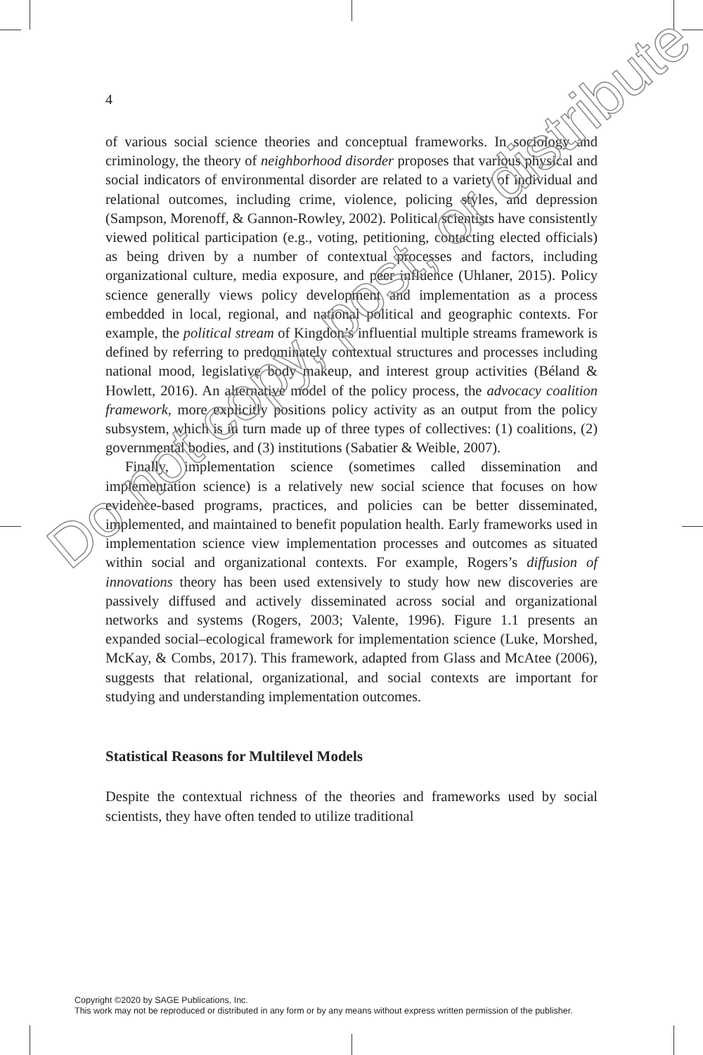4
of various social science theories and conceptual frameworks. In sociology and criminology, the theory of neighborhood disorder proposes that various physical and social indicators of environmental disorder are related to a variety of individual and relational outcomes, including crime, violence, policing styles, and depression (Sampson, Morenoff, & Gannon-Rowley, 2002). Political scientists have consistently viewed political participation (e.g., voting, petitioning, contacting elected officials) as being driven by a number of contextual processes and factors, including organizational culture, media exposure, and peer influence (Uhlaner, 2015). Policy science generally views policy development and implementation as a process embedded in local, regional, and national political and geographic contexts. For example, the political stream of Kingdon’s influential multiple streams framework is defined by referring to predominately contextual structures and processes including national mood, legislative body makeup, and interest group activities (Béland & Howlett, 2016). An alternative model of the policy process, the advocacy coalition framework, more explicitly positions policy activity as an output from the policy subsystem, which is in turn made up of three types of collectives: (1) coalitions, (2) governmental bodies, and (3) institutions (Sabatier & Weible, 2007).
Finally, implementation science (sometimes called dissemination and implementation science) is a relatively new social science that focuses on how evidence-based programs, practices, and policies can be better disseminated, implemented, and maintained to benefit population health. Early frameworks used in implementation science view implementation processes and outcomes as situated within social and organizational contexts. For example, Rogers’s diffusion of innovations theory has been used extensively to study how new discoveries are passively diffused and actively disseminated across social and organizational networks and systems (Rogers, 2003; Valente, 1996). Figure 1.1 presents an expanded social–ecological framework for implementation science (Luke, Morshed, McKay, & Combs, 2017). This framework, adapted from Glass and McAtee (2006), suggests that relational, organizational, and social contexts are important for studying and understanding implementation outcomes.
Statistical Reasons for Multilevel Models
Despite the contextual richness of the theories and frameworks used by social scientists, they have often tended to utilize traditional
Do not copy, post, or distribute
Copyright ©2020 by SAGE Publications, Inc.
This work may not be reproduced or distributed in any form or by any means without express written permission of the publisher.